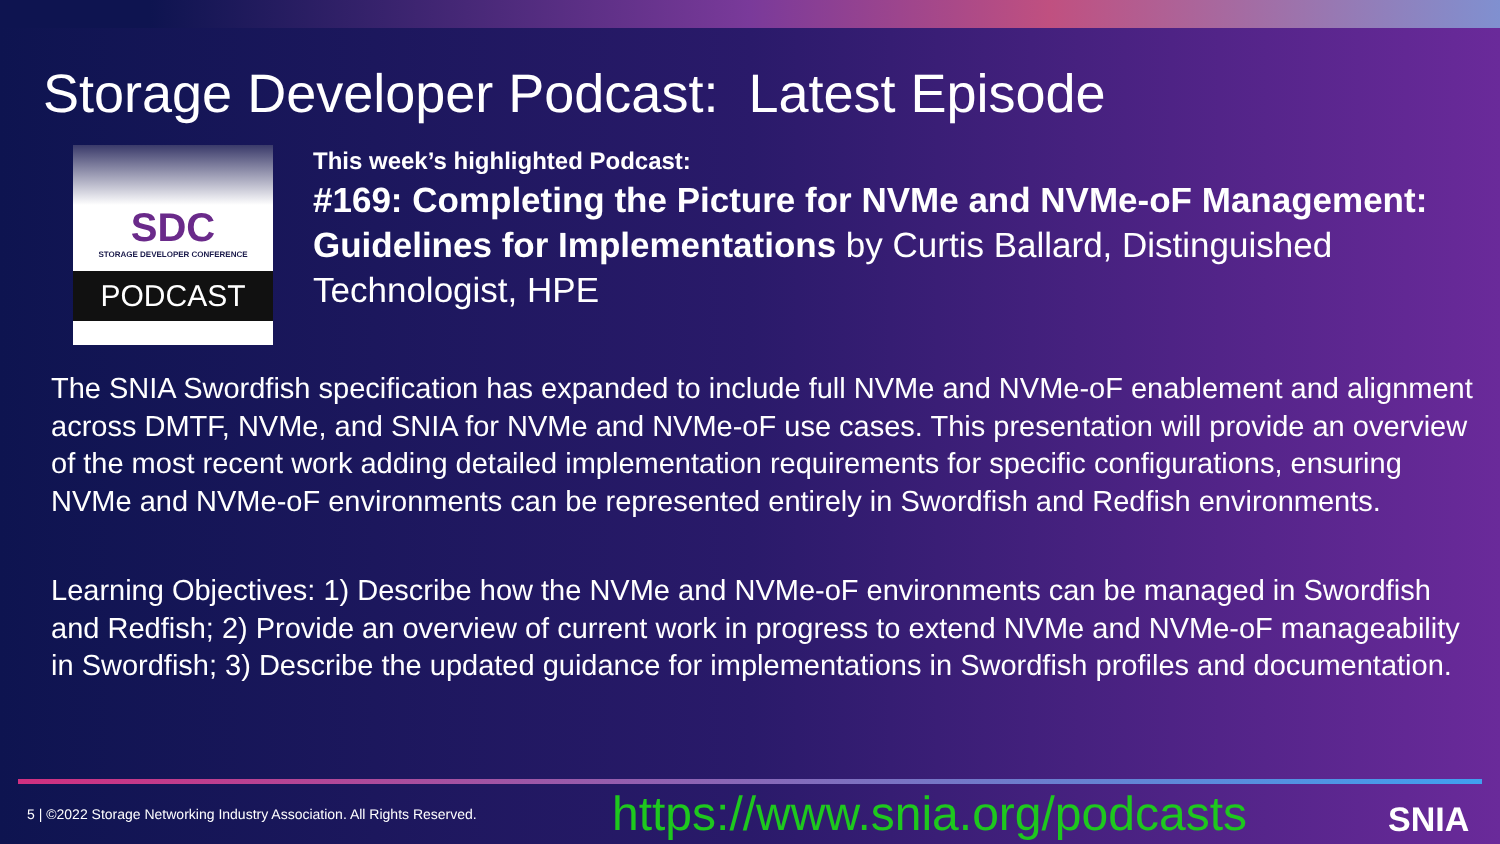Storage Developer Podcast: Latest Episode
SDC
STORAGE DEVELOPER CONFERENCE
PODCAST
This week’s highlighted Podcast:
#169: Completing the Picture for NVMe and NVMe-oF Management: Guidelines for Implementations by Curtis Ballard, Distinguished Technologist, HPE
The SNIA Swordfish specification has expanded to include full NVMe and NVMe-oF enablement and alignment across DMTF, NVMe, and SNIA for NVMe and NVMe-oF use cases. This presentation will provide an overview of the most recent work adding detailed implementation requirements for specific configurations, ensuring NVMe and NVMe-oF environments can be represented entirely in Swordfish and Redfish environments.
Learning Objectives: 1) Describe how the NVMe and NVMe-oF environments can be managed in Swordfish and Redfish; 2) Provide an overview of current work in progress to extend NVMe and NVMe-oF manageability in Swordfish; 3) Describe the updated guidance for implementations in Swordfish profiles and documentation.
5 | ©2022 Storage Networking Industry Association. All Rights Reserved.
https://www.snia.org/podcasts SNIA